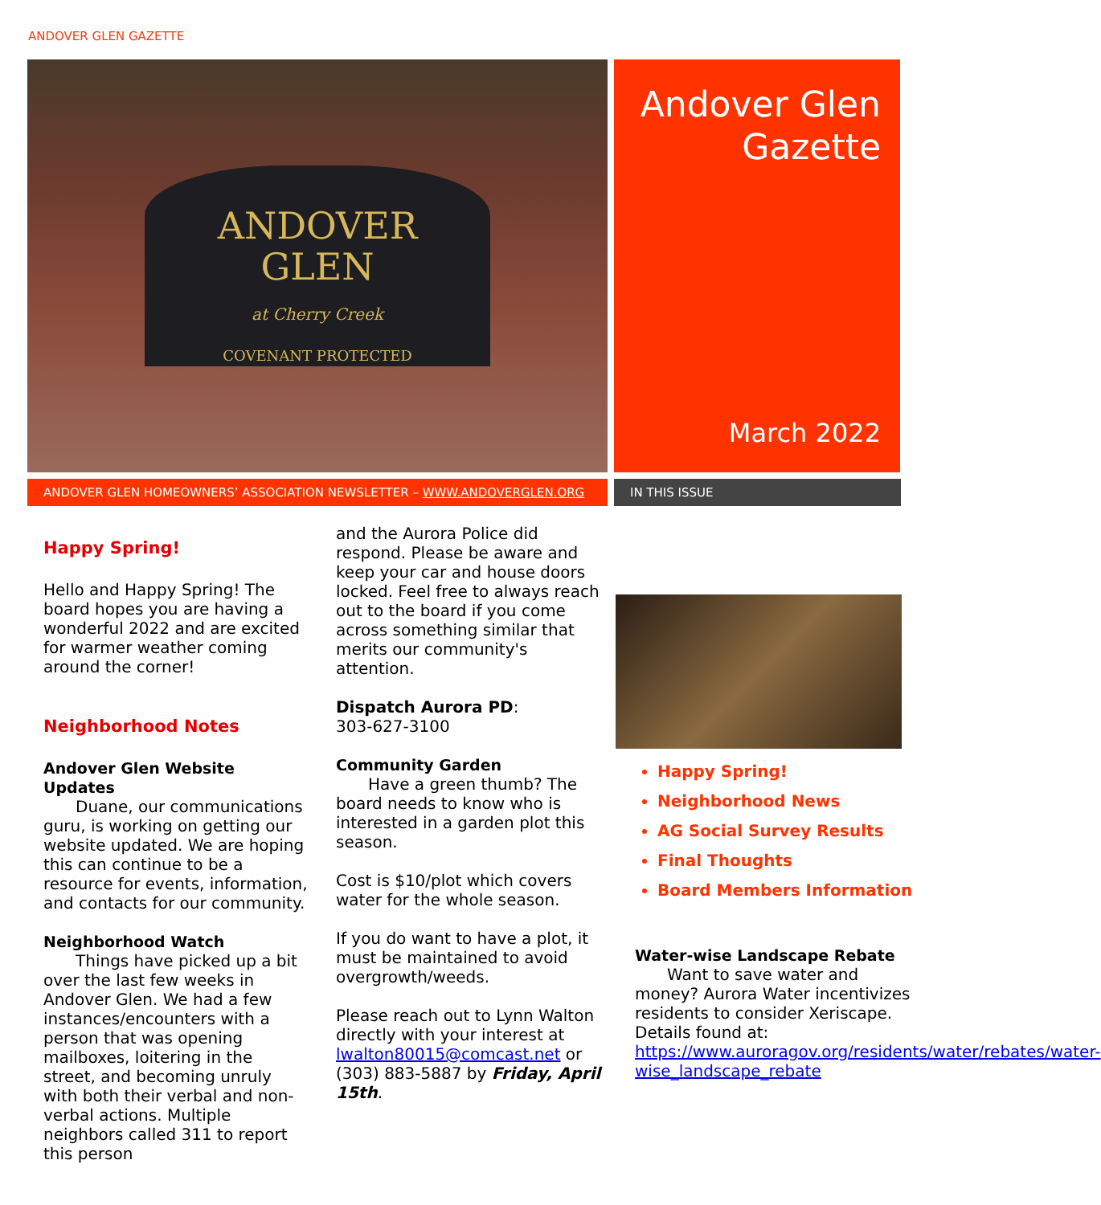ANDOVER GLEN GAZETTE
ANDOVER
GLEN
at Cherry Creek
COVENANT PROTECTED
Andover Glen Gazette
March 2022
ANDOVER GLEN HOMEOWNERS’ ASSOCIATION NEWSLETTER – WWW.ANDOVERGLEN.ORG IN THIS ISSUE
Happy Spring!
Hello and Happy Spring! The board hopes you are having a wonderful 2022 and are excited for warmer weather coming around the corner!
Neighborhood Notes
Andover Glen Website Updates
Duane, our communications guru, is working on getting our website updated. We are hoping this can continue to be a resource for events, information, and contacts for our community.
Neighborhood Watch
Things have picked up a bit over the last few weeks in Andover Glen. We had a few instances/encounters with a person that was opening mailboxes, loitering in the street, and becoming unruly with both their verbal and non-verbal actions. Multiple neighbors called 311 to report this person
and the Aurora Police did respond. Please be aware and keep your car and house doors locked. Feel free to always reach out to the board if you come across something similar that merits our community's attention.
Dispatch Aurora PD:
303-627-3100
Community Garden
Have a green thumb? The board needs to know who is interested in a garden plot this season.
Cost is $10/plot which covers water for the whole season.
If you do want to have a plot, it must be maintained to avoid overgrowth/weeds.
Please reach out to Lynn Walton directly with your interest at lwalton80015@comcast.net or (303) 883-5887 by Friday, April 15th.
Happy Spring!
Neighborhood News
AG Social Survey Results
Final Thoughts
Board Members Information
Water-wise Landscape Rebate
Want to save water and money? Aurora Water incentivizes residents to consider Xeriscape. Details found at: https://www.auroragov.org/residents/water/rebates/water-wise_landscape_rebate